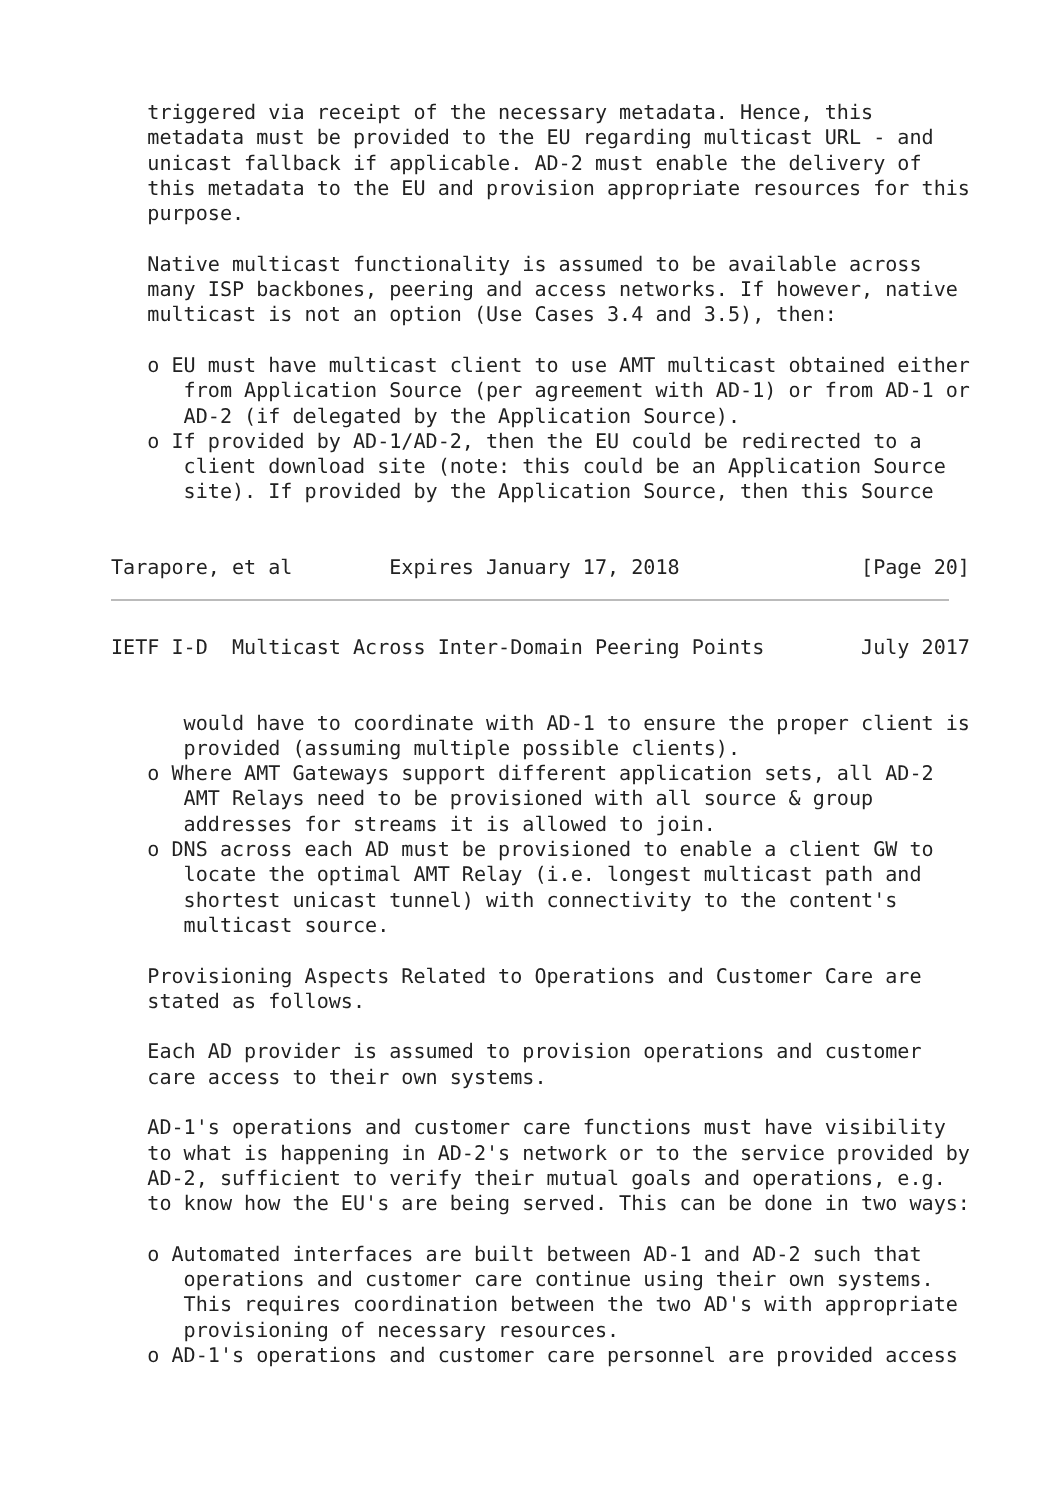triggered via receipt of the necessary metadata. Hence, this
   metadata must be provided to the EU regarding multicast URL - and
   unicast fallback if applicable. AD-2 must enable the delivery of
   this metadata to the EU and provision appropriate resources for this
   purpose.

   Native multicast functionality is assumed to be available across
   many ISP backbones, peering and access networks. If however, native
   multicast is not an option (Use Cases 3.4 and 3.5), then:

   o EU must have multicast client to use AMT multicast obtained either
      from Application Source (per agreement with AD-1) or from AD-1 or
      AD-2 (if delegated by the Application Source).
   o If provided by AD-1/AD-2, then the EU could be redirected to a
      client download site (note: this could be an Application Source
      site). If provided by the Application Source, then this Source


Tarapore, et al        Expires January 17, 2018               [Page 20]
IETF I-D  Multicast Across Inter-Domain Peering Points        July 2017


      would have to coordinate with AD-1 to ensure the proper client is
      provided (assuming multiple possible clients).
   o Where AMT Gateways support different application sets, all AD-2
      AMT Relays need to be provisioned with all source & group
      addresses for streams it is allowed to join.
   o DNS across each AD must be provisioned to enable a client GW to
      locate the optimal AMT Relay (i.e. longest multicast path and
      shortest unicast tunnel) with connectivity to the content's
      multicast source.

   Provisioning Aspects Related to Operations and Customer Care are
   stated as follows.

   Each AD provider is assumed to provision operations and customer
   care access to their own systems.

   AD-1's operations and customer care functions must have visibility
   to what is happening in AD-2's network or to the service provided by
   AD-2, sufficient to verify their mutual goals and operations, e.g.
   to know how the EU's are being served. This can be done in two ways:

   o Automated interfaces are built between AD-1 and AD-2 such that
      operations and customer care continue using their own systems.
      This requires coordination between the two AD's with appropriate
      provisioning of necessary resources.
   o AD-1's operations and customer care personnel are provided access